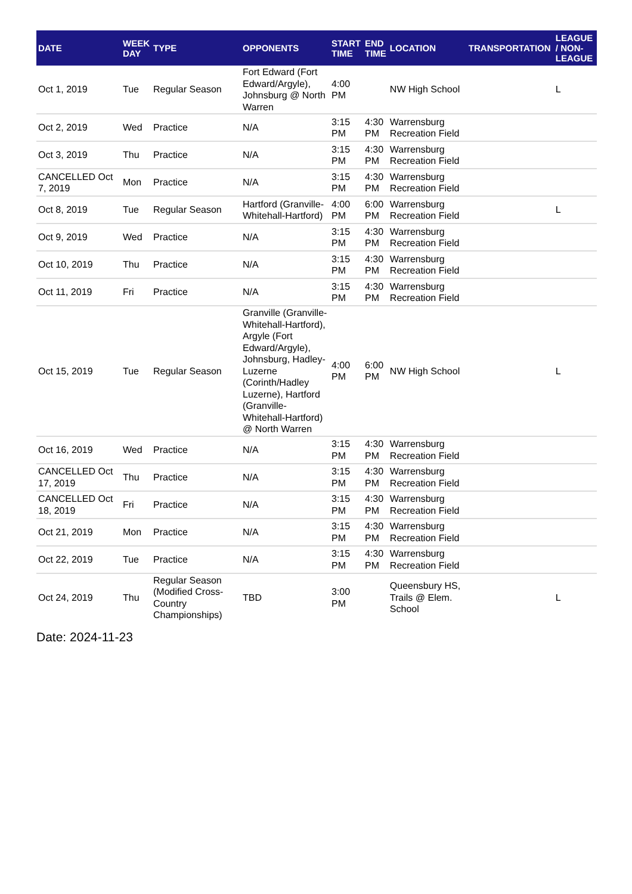| DATE | WEEK DAY | TYPE | OPPONENTS | START TIME | END TIME | LOCATION | TRANSPORTATION | LEAGUE / NON-LEAGUE |
| --- | --- | --- | --- | --- | --- | --- | --- | --- |
| Oct 1, 2019 | Tue | Regular Season | Fort Edward (Fort Edward/Argyle), Johnsburg @ North Warren | 4:00 PM | | NW High School | | L |
| Oct 2, 2019 | Wed | Practice | N/A | 3:15 PM | 4:30 PM | Warrensburg Recreation Field | | |
| Oct 3, 2019 | Thu | Practice | N/A | 3:15 PM | 4:30 PM | Warrensburg Recreation Field | | |
| CANCELLED Oct 7, 2019 | Mon | Practice | N/A | 3:15 PM | 4:30 PM | Warrensburg Recreation Field | | |
| Oct 8, 2019 | Tue | Regular Season | Hartford (Granville-Whitehall-Hartford) | 4:00 PM | 6:00 PM | Warrensburg Recreation Field | | L |
| Oct 9, 2019 | Wed | Practice | N/A | 3:15 PM | 4:30 PM | Warrensburg Recreation Field | | |
| Oct 10, 2019 | Thu | Practice | N/A | 3:15 PM | 4:30 PM | Warrensburg Recreation Field | | |
| Oct 11, 2019 | Fri | Practice | N/A | 3:15 PM | 4:30 PM | Warrensburg Recreation Field | | |
| Oct 15, 2019 | Tue | Regular Season | Granville (Granville-Whitehall-Hartford), Argyle (Fort Edward/Argyle), Johnsburg, Hadley-Luzerne (Corinth/Hadley Luzerne), Hartford (Granville-Whitehall-Hartford) @ North Warren | 4:00 PM | 6:00 PM | NW High School | | L |
| Oct 16, 2019 | Wed | Practice | N/A | 3:15 PM | 4:30 PM | Warrensburg Recreation Field | | |
| CANCELLED Oct 17, 2019 | Thu | Practice | N/A | 3:15 PM | 4:30 PM | Warrensburg Recreation Field | | |
| CANCELLED Oct 18, 2019 | Fri | Practice | N/A | 3:15 PM | 4:30 PM | Warrensburg Recreation Field | | |
| Oct 21, 2019 | Mon | Practice | N/A | 3:15 PM | 4:30 PM | Warrensburg Recreation Field | | |
| Oct 22, 2019 | Tue | Practice | N/A | 3:15 PM | 4:30 PM | Warrensburg Recreation Field | | |
| Oct 24, 2019 | Thu | Regular Season (Modified Cross-Country Championships) | TBD | 3:00 PM | | Queensbury HS, Trails @ Elem. School | | L |
Date: 2024-11-23